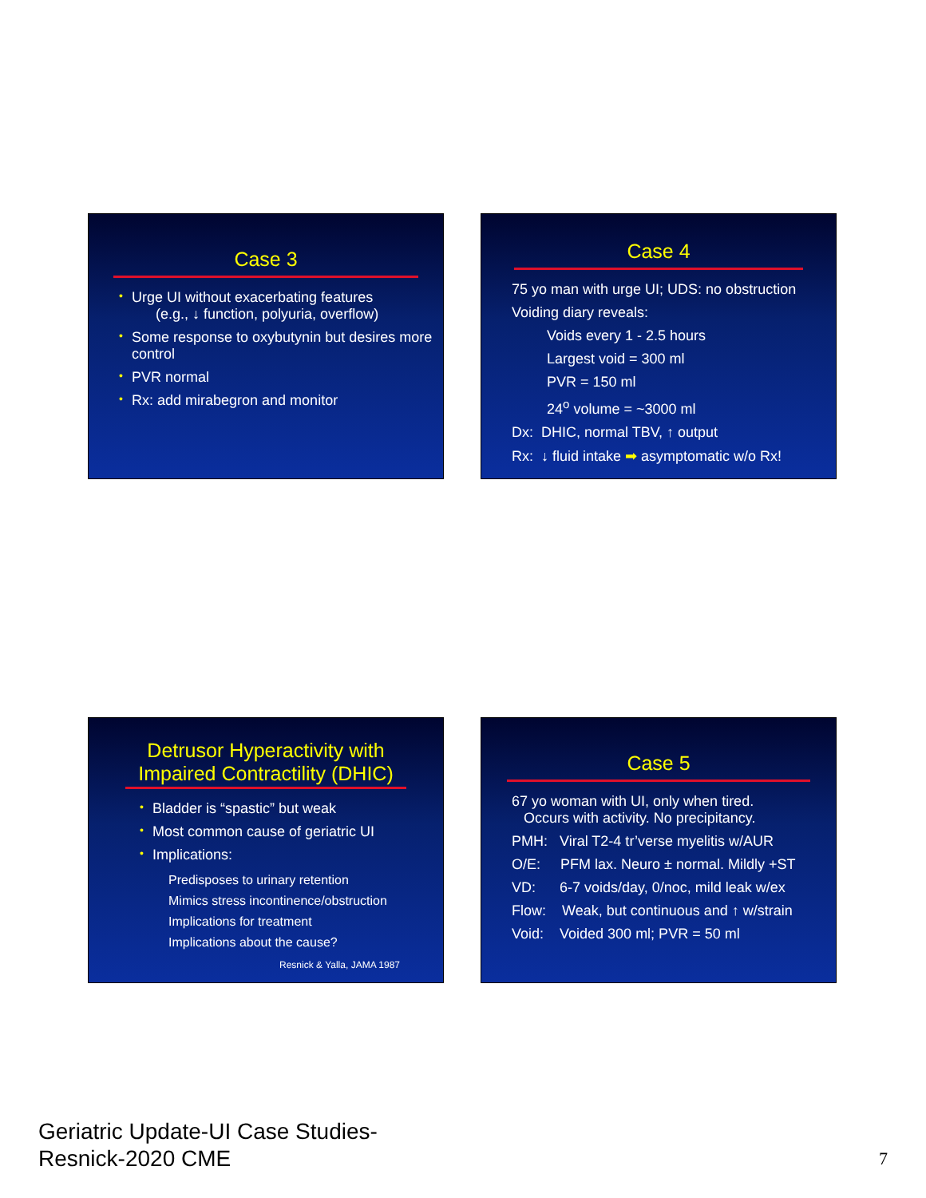Case 3
• Urge UI without exacerbating features
(e.g., ↓ function, polyuria, overflow)
• Some response to oxybutynin but desires more control
• PVR normal
• Rx: add mirabegron and monitor
Case 4
75 yo man with urge UI; UDS: no obstruction
Voiding diary reveals:
Voids every 1 - 2.5 hours
Largest void = 300 ml
PVR = 150 ml
24<sup>o</sup> volume = ~3000 ml
Dx: DHIC, normal TBV, ↑ output
Rx: ↓ fluid intake ➡ asymptomatic w/o Rx!
Detrusor Hyperactivity with
Impaired Contractility (DHIC)
• Bladder is “spastic” but weak
• Most common cause of geriatric UI
• Implications:
Predisposes to urinary retention
Mimics stress incontinence/obstruction
Implications for treatment
Implications about the cause?
Resnick & Yalla, JAMA 1987
Case 5
67 yo woman with UI, only when tired.
Occurs with activity. No precipitancy.
PMH: Viral T2-4 tr’verse myelitis w/AUR
O/E: PFM lax. Neuro ± normal. Mildly +ST
VD: 6-7 voids/day, 0/noc, mild leak w/ex
Flow: Weak, but continuous and ↑ w/strain
Void: Voided 300 ml; PVR = 50 ml
Geriatric Update-UI Case Studies-
Resnick-2020 CME
7